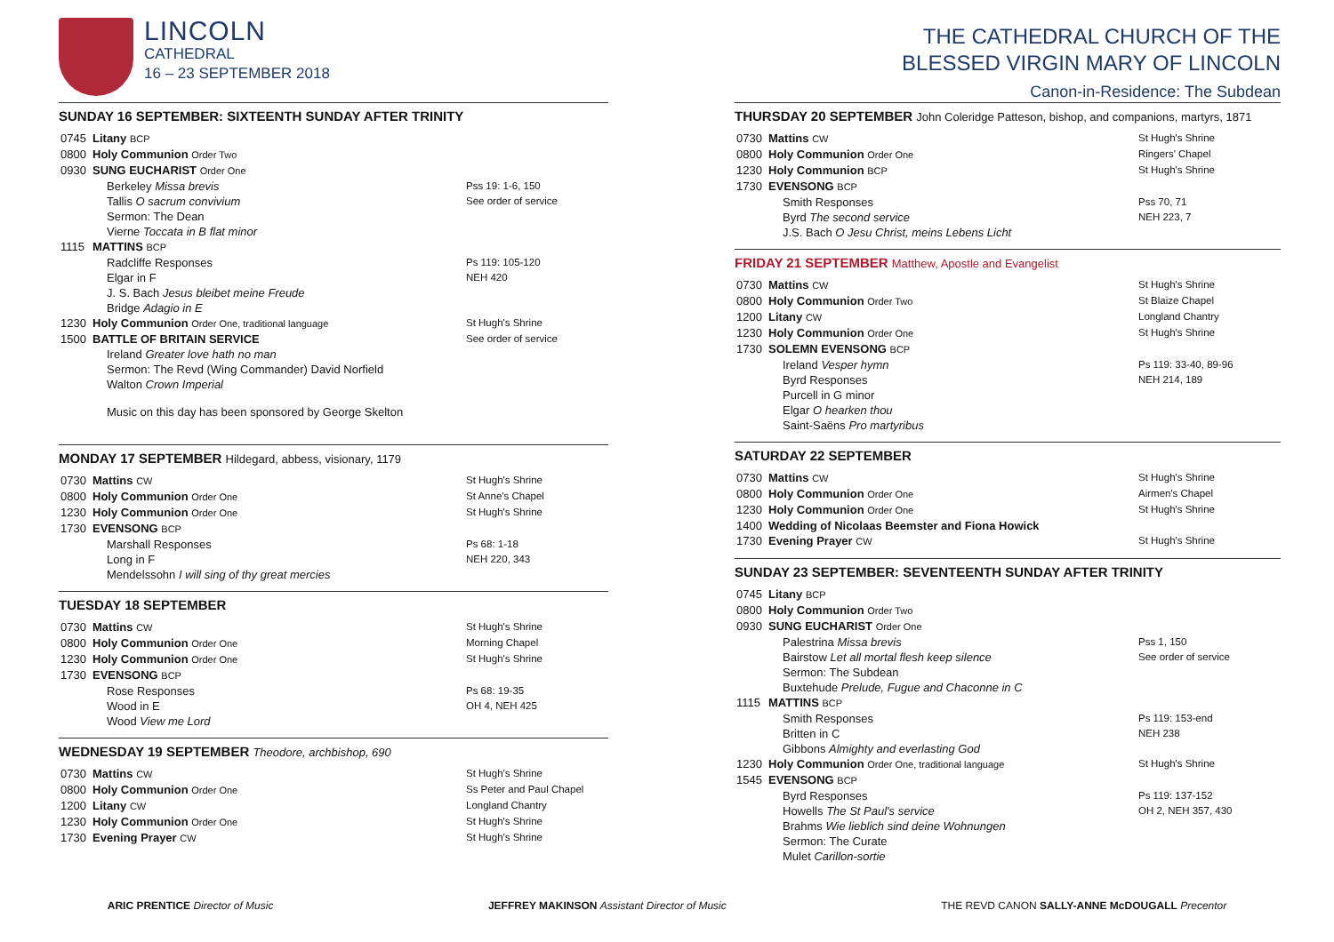LINCOLN
CATHEDRAL
16 – 23 SEPTEMBER 2018
SUNDAY 16 SEPTEMBER: SIXTEENTH SUNDAY AFTER TRINITY
| 0745 | Litany BCP | |
| 0800 | Holy Communion Order Two | |
| 0930 | SUNG EUCHARIST Order One | |
| | Berkeley Missa brevis | Pss 19: 1-6, 150 |
| | Tallis O sacrum convivium | See order of service |
| | Sermon: The Dean | |
| | Vierne Toccata in B flat minor | |
| 1115 | MATTINS BCP | |
| | Radcliffe Responses | Ps 119: 105-120 |
| | Elgar in F | NEH 420 |
| | J. S. Bach Jesus bleibet meine Freude | |
| | Bridge Adagio in E | |
| 1230 | Holy Communion Order One, traditional language | St Hugh's Shrine |
| 1500 | BATTLE OF BRITAIN SERVICE | See order of service |
| | Ireland Greater love hath no man | |
| | Sermon: The Revd (Wing Commander) David Norfield | |
| | Walton Crown Imperial | |
| | Music on this day has been sponsored by George Skelton | |
MONDAY 17 SEPTEMBER Hildegard, abbess, visionary, 1179
| 0730 | Mattins CW | St Hugh's Shrine |
| 0800 | Holy Communion Order One | St Anne's Chapel |
| 1230 | Holy Communion Order One | St Hugh's Shrine |
| 1730 | EVENSONG BCP | |
| | Marshall Responses | Ps 68: 1-18 |
| | Long in F | NEH 220, 343 |
| | Mendelssohn I will sing of thy great mercies | |
TUESDAY 18 SEPTEMBER
| 0730 | Mattins CW | St Hugh's Shrine |
| 0800 | Holy Communion Order One | Morning Chapel |
| 1230 | Holy Communion Order One | St Hugh's Shrine |
| 1730 | EVENSONG BCP | |
| | Rose Responses | Ps 68: 19-35 |
| | Wood in E | OH 4, NEH 425 |
| | Wood View me Lord | |
WEDNESDAY 19 SEPTEMBER Theodore, archbishop, 690
| 0730 | Mattins CW | St Hugh's Shrine |
| 0800 | Holy Communion Order One | Ss Peter and Paul Chapel |
| 1200 | Litany CW | Longland Chantry |
| 1230 | Holy Communion Order One | St Hugh's Shrine |
| 1730 | Evening Prayer CW | St Hugh's Shrine |
THE CATHEDRAL CHURCH OF THE
BLESSED VIRGIN MARY OF LINCOLN
Canon-in-Residence: The Subdean
THURSDAY 20 SEPTEMBER John Coleridge Patteson, bishop, and companions, martyrs, 1871
| 0730 | Mattins CW | St Hugh's Shrine |
| 0800 | Holy Communion Order One | Ringers' Chapel |
| 1230 | Holy Communion BCP | St Hugh's Shrine |
| 1730 | EVENSONG BCP | |
| | Smith Responses | Pss 70, 71 |
| | Byrd The second service | NEH 223, 7 |
| | J.S. Bach O Jesu Christ, meins Lebens Licht | |
FRIDAY 21 SEPTEMBER Matthew, Apostle and Evangelist
| 0730 | Mattins CW | St Hugh's Shrine |
| 0800 | Holy Communion Order Two | St Blaize Chapel |
| 1200 | Litany CW | Longland Chantry |
| 1230 | Holy Communion Order One | St Hugh's Shrine |
| 1730 | SOLEMN EVENSONG BCP | |
| | Ireland Vesper hymn | Ps 119: 33-40, 89-96 |
| | Byrd Responses | NEH 214, 189 |
| | Purcell in G minor | |
| | Elgar O hearken thou | |
| | Saint-Saëns Pro martyribus | |
SATURDAY 22 SEPTEMBER
| 0730 | Mattins CW | St Hugh's Shrine |
| 0800 | Holy Communion Order One | Airmen's Chapel |
| 1230 | Holy Communion Order One | St Hugh's Shrine |
| 1400 | Wedding of Nicolaas Beemster and Fiona Howick | |
| 1730 | Evening Prayer CW | St Hugh's Shrine |
SUNDAY 23 SEPTEMBER: SEVENTEENTH SUNDAY AFTER TRINITY
| 0745 | Litany BCP | |
| 0800 | Holy Communion Order Two | |
| 0930 | SUNG EUCHARIST Order One | |
| | Palestrina Missa brevis | Pss 1, 150 |
| | Bairstow Let all mortal flesh keep silence | See order of service |
| | Sermon: The Subdean | |
| | Buxtehude Prelude, Fugue and Chaconne in C | |
| 1115 | MATTINS BCP | |
| | Smith Responses | Ps 119: 153-end |
| | Britten in C | NEH 238 |
| | Gibbons Almighty and everlasting God | |
| 1230 | Holy Communion Order One, traditional language | St Hugh's Shrine |
| 1545 | EVENSONG BCP | |
| | Byrd Responses | Ps 119: 137-152 |
| | Howells The St Paul's service | OH 2, NEH 357, 430 |
| | Brahms Wie lieblich sind deine Wohnungen | |
| | Sermon: The Curate | |
| | Mulet Carillon-sortie | |
ARIC PRENTICE Director of Music JEFFREY MAKINSON Assistant Director of Music THE REVD CANON SALLY-ANNE McDOUGALL Precentor